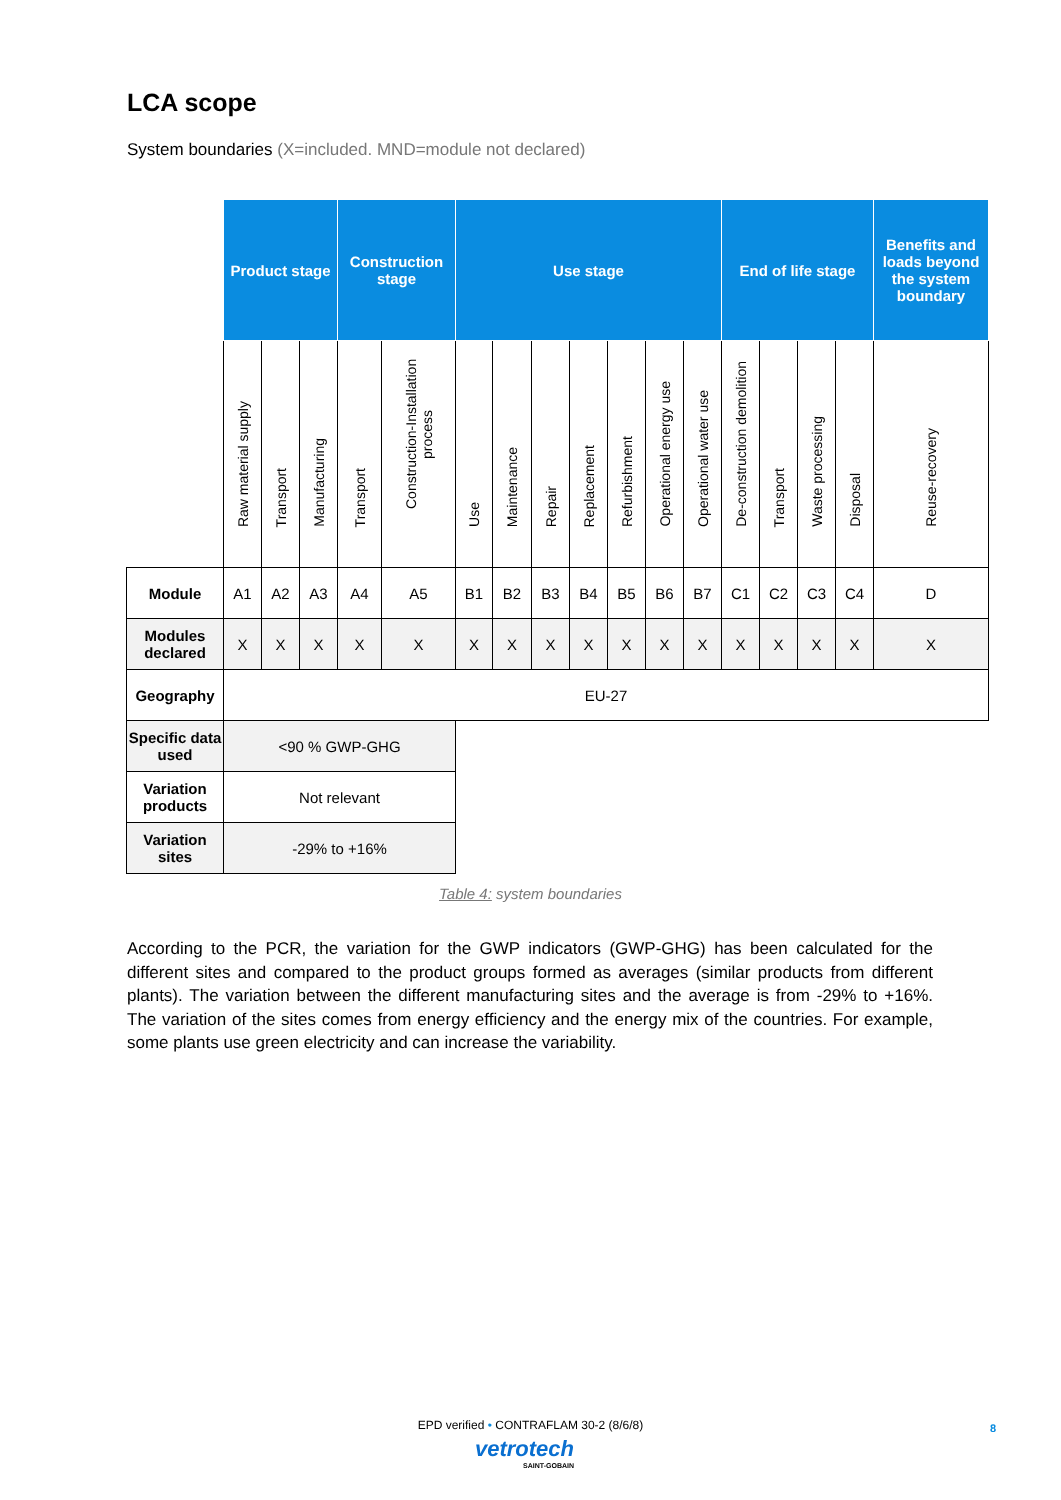LCA scope
System boundaries (X=included. MND=module not declared)
| | Product stage | | | Construction stage | | Use stage | | | | | | | End of life stage | | | | Benefits and loads beyond the system boundary |
| | Raw material supply | Transport | Manufacturing | Transport | Construction-Installation process | Use | Maintenance | Repair | Replacement | Refurbishment | Operational energy use | Operational water use | De-construction demolition | Transport | Waste processing | Disposal | Reuse-recovery |
| Module | A1 | A2 | A3 | A4 | A5 | B1 | B2 | B3 | B4 | B5 | B6 | B7 | C1 | C2 | C3 | C4 | D |
| Modules declared | X | X | X | X | X | X | X | X | X | X | X | X | X | X | X | X | X |
| Geography | EU-27 | | | | | | | | | | | | | | | | |
| Specific data used | <90 % GWP-GHG | | | | | | | | | | | | | | | | |
| Variation products | Not relevant | | | | | | | | | | | | | | | | |
| Variation sites | -29% to +16% | | | | | | | | | | | | | | | | |
Table 4: system boundaries
According to the PCR, the variation for the GWP indicators (GWP-GHG) has been calculated for the different sites and compared to the product groups formed as averages (similar products from different plants). The variation between the different manufacturing sites and the average is from -29% to +16%. The variation of the sites comes from energy efficiency and the energy mix of the countries. For example, some plants use green electricity and can increase the variability.
EPD verified • CONTRAFLAM 30-2 (8/6/8)
vetrotech
SAINT-GOBAIN
8